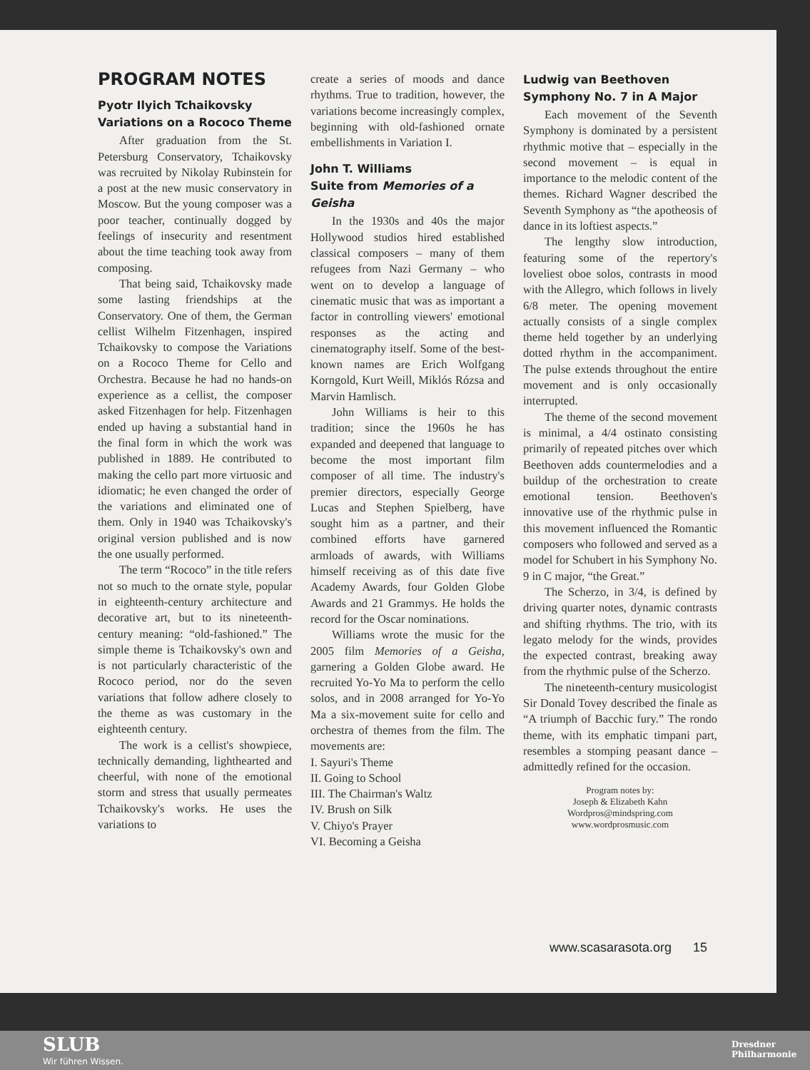PROGRAM NOTES
Pyotr Ilyich Tchaikovsky
Variations on a Rococo Theme
After graduation from the St. Petersburg Conservatory, Tchaikovsky was recruited by Nikolay Rubinstein for a post at the new music conservatory in Moscow. But the young composer was a poor teacher, continually dogged by feelings of insecurity and resentment about the time teaching took away from composing.
That being said, Tchaikovsky made some lasting friendships at the Conservatory. One of them, the German cellist Wilhelm Fitzenhagen, inspired Tchaikovsky to compose the Variations on a Rococo Theme for Cello and Orchestra. Because he had no hands-on experience as a cellist, the composer asked Fitzenhagen for help. Fitzenhagen ended up having a substantial hand in the final form in which the work was published in 1889. He contributed to making the cello part more virtuosic and idiomatic; he even changed the order of the variations and eliminated one of them. Only in 1940 was Tchaikovsky's original version published and is now the one usually performed.
The term “Rococo” in the title refers not so much to the ornate style, popular in eighteenth-century architecture and decorative art, but to its nineteenth-century meaning: “old-fashioned.” The simple theme is Tchaikovsky's own and is not particularly characteristic of the Rococo period, nor do the seven variations that follow adhere closely to the theme as was customary in the eighteenth century.
The work is a cellist's showpiece, technically demanding, lighthearted and cheerful, with none of the emotional storm and stress that usually permeates Tchaikovsky's works. He uses the variations to
create a series of moods and dance rhythms. True to tradition, however, the variations become increasingly complex, beginning with old-fashioned ornate embellishments in Variation I.
John T. Williams
Suite from Memories of a Geisha
In the 1930s and 40s the major Hollywood studios hired established classical composers – many of them refugees from Nazi Germany – who went on to develop a language of cinematic music that was as important a factor in controlling viewers' emotional responses as the acting and cinematography itself. Some of the best-known names are Erich Wolfgang Korngold, Kurt Weill, Miklós Rózsa and Marvin Hamlisch.
John Williams is heir to this tradition; since the 1960s he has expanded and deepened that language to become the most important film composer of all time. The industry's premier directors, especially George Lucas and Stephen Spielberg, have sought him as a partner, and their combined efforts have garnered armloads of awards, with Williams himself receiving as of this date five Academy Awards, four Golden Globe Awards and 21 Grammys. He holds the record for the Oscar nominations.
Williams wrote the music for the 2005 film Memories of a Geisha, garnering a Golden Globe award. He recruited Yo-Yo Ma to perform the cello solos, and in 2008 arranged for Yo-Yo Ma a six-movement suite for cello and orchestra of themes from the film. The movements are:
I. Sayuri's Theme
II. Going to School
III. The Chairman's Waltz
IV. Brush on Silk
V. Chiyo's Prayer
VI. Becoming a Geisha
Ludwig van Beethoven
Symphony No. 7 in A Major
Each movement of the Seventh Symphony is dominated by a persistent rhythmic motive that – especially in the second movement – is equal in importance to the melodic content of the themes. Richard Wagner described the Seventh Symphony as “the apotheosis of dance in its loftiest aspects.”
The lengthy slow introduction, featuring some of the repertory's loveliest oboe solos, contrasts in mood with the Allegro, which follows in lively 6/8 meter. The opening movement actually consists of a single complex theme held together by an underlying dotted rhythm in the accompaniment. The pulse extends throughout the entire movement and is only occasionally interrupted.
The theme of the second movement is minimal, a 4/4 ostinato consisting primarily of repeated pitches over which Beethoven adds countermelodies and a buildup of the orchestration to create emotional tension. Beethoven's innovative use of the rhythmic pulse in this movement influenced the Romantic composers who followed and served as a model for Schubert in his Symphony No. 9 in C major, “the Great.”
The Scherzo, in 3/4, is defined by driving quarter notes, dynamic contrasts and shifting rhythms. The trio, with its legato melody for the winds, provides the expected contrast, breaking away from the rhythmic pulse of the Scherzo.
The nineteenth-century musicologist Sir Donald Tovey described the finale as “A triumph of Bacchic fury.” The rondo theme, with its emphatic timpani part, resembles a stomping peasant dance – admittedly refined for the occasion.
Program notes by:
Joseph & Elizabeth Kahn
Wordpros@mindspring.com
www.wordprosmusic.com
www.scasarasota.org 15
SLUB
Wir führen Wissen.
Dresdner
Philharmonie